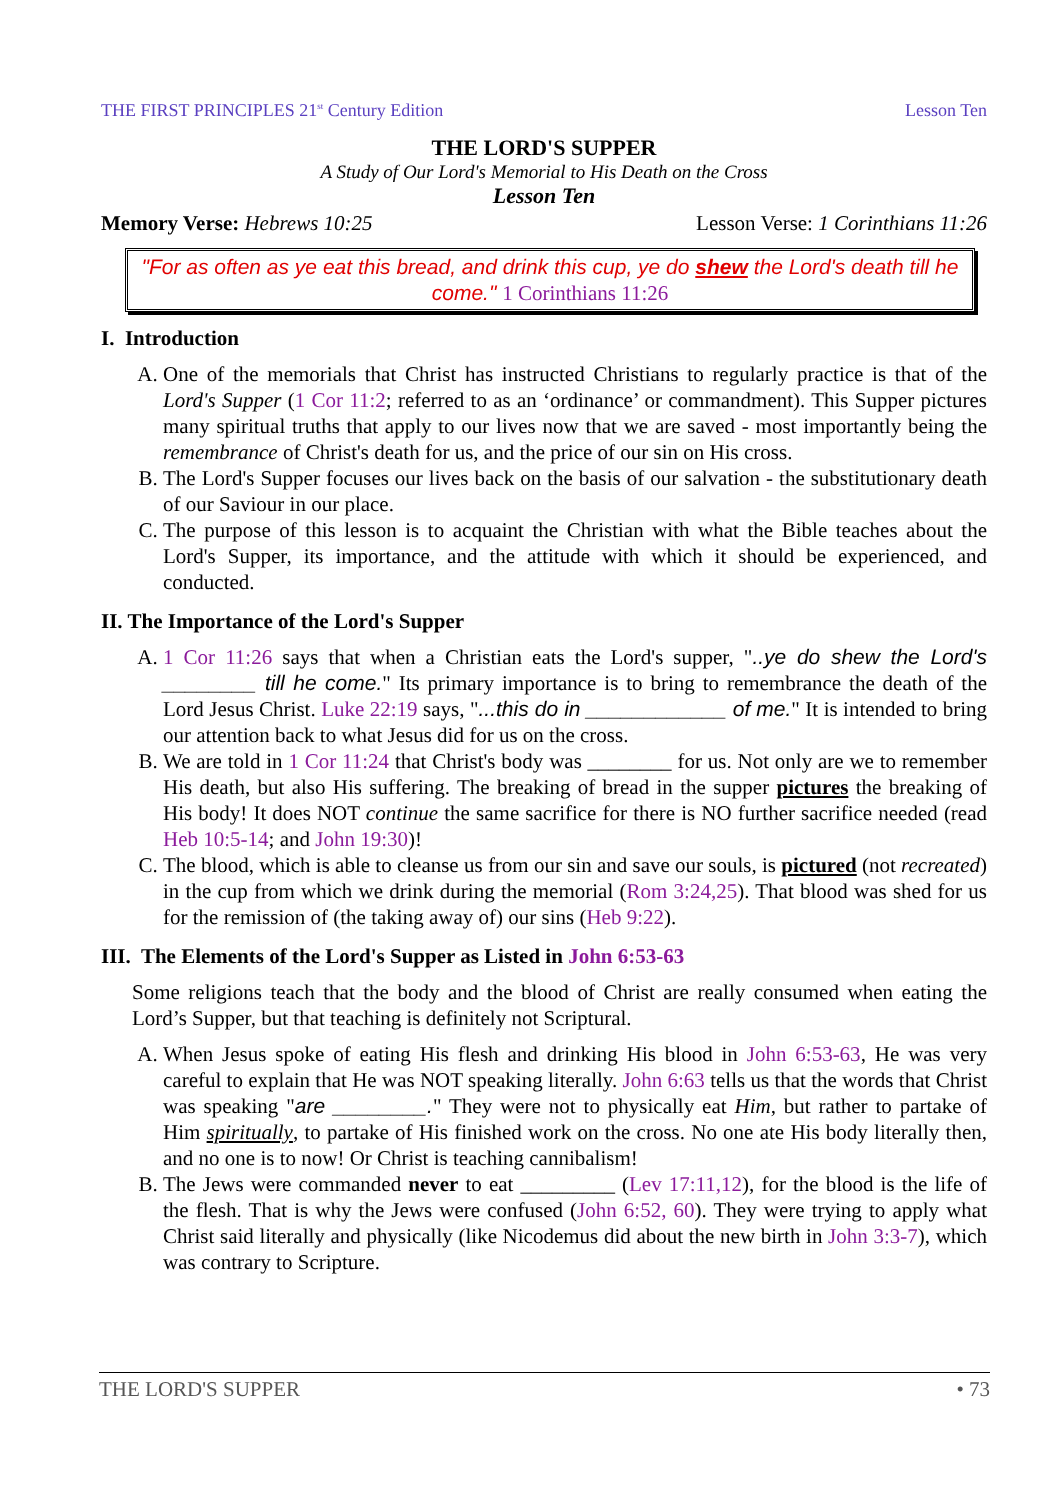THE FIRST PRINCIPLES 21<sup>st</sup> Century Edition Lesson Ten
THE LORD'S SUPPER
A Study of Our Lord's Memorial to His Death on the Cross
Lesson Ten
Memory Verse: Hebrews 10:25 Lesson Verse: 1 Corinthians 11:26
"For as often as ye eat this bread, and drink this cup, ye do shew the Lord's death till he come." 1 Corinthians 11:26
I. Introduction
A. One of the memorials that Christ has instructed Christians to regularly practice is that of the Lord's Supper (1 Cor 11:2; referred to as an ‘ordinance’ or commandment). This Supper pictures many spiritual truths that apply to our lives now that we are saved - most importantly being the remembrance of Christ's death for us, and the price of our sin on His cross.
B. The Lord's Supper focuses our lives back on the basis of our salvation - the substitutionary death of our Saviour in our place.
C. The purpose of this lesson is to acquaint the Christian with what the Bible teaches about the Lord's Supper, its importance, and the attitude with which it should be experienced, and conducted.
II. The Importance of the Lord's Supper
A. 1 Cor 11:26 says that when a Christian eats the Lord's supper, "..ye do shew the Lord's ________ till he come." Its primary importance is to bring to remembrance the death of the Lord Jesus Christ. Luke 22:19 says, "...this do in ____________ of me." It is intended to bring our attention back to what Jesus did for us on the cross.
B. We are told in 1 Cor 11:24 that Christ's body was ________ for us. Not only are we to remember His death, but also His suffering. The breaking of bread in the supper pictures the breaking of His body! It does NOT continue the same sacrifice for there is NO further sacrifice needed (read Heb 10:5-14; and John 19:30)!
C. The blood, which is able to cleanse us from our sin and save our souls, is pictured (not recreated) in the cup from which we drink during the memorial (Rom 3:24,25). That blood was shed for us for the remission of (the taking away of) our sins (Heb 9:22).
III. The Elements of the Lord's Supper as Listed in John 6:53-63
Some religions teach that the body and the blood of Christ are really consumed when eating the Lord’s Supper, but that teaching is definitely not Scriptural.
A. When Jesus spoke of eating His flesh and drinking His blood in John 6:53-63, He was very careful to explain that He was NOT speaking literally. John 6:63 tells us that the words that Christ was speaking "are ________." They were not to physically eat Him, but rather to partake of Him spiritually, to partake of His finished work on the cross. No one ate His body literally then, and no one is to now! Or Christ is teaching cannibalism!
B. The Jews were commanded never to eat _________ (Lev 17:11,12), for the blood is the life of the flesh. That is why the Jews were confused (John 6:52, 60). They were trying to apply what Christ said literally and physically (like Nicodemus did about the new birth in John 3:3-7), which was contrary to Scripture.
THE LORD'S SUPPER • 73